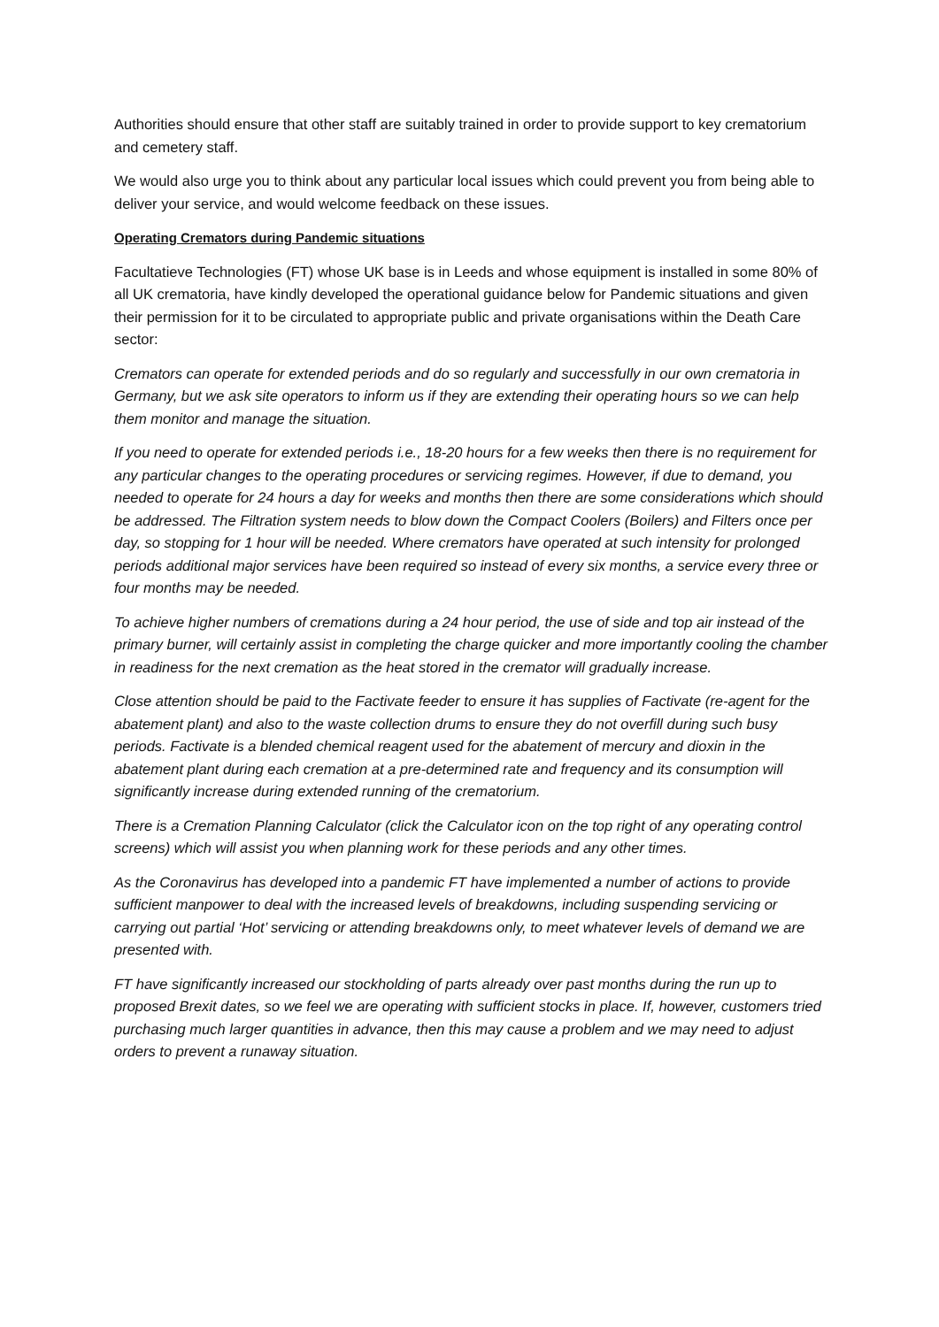Authorities should ensure that other staff are suitably trained in order to provide support to key crematorium and cemetery staff.
We would also urge you to think about any particular local issues which could prevent you from being able to deliver your service, and would welcome feedback on these issues.
Operating Cremators during Pandemic situations
Facultatieve Technologies (FT) whose UK base is in Leeds and whose equipment is installed in some 80% of all UK crematoria, have kindly developed the operational guidance below for Pandemic situations and given their permission for it to be circulated to appropriate public and private organisations within the Death Care sector:
Cremators can operate for extended periods and do so regularly and successfully in our own crematoria in Germany, but we ask site operators to inform us if they are extending their operating hours so we can help them monitor and manage the situation.
If you need to operate for extended periods i.e., 18-20 hours for a few weeks then there is no requirement for any particular changes to the operating procedures or servicing regimes. However, if due to demand, you needed to operate for 24 hours a day for weeks and months then there are some considerations which should be addressed. The Filtration system needs to blow down the Compact Coolers (Boilers) and Filters once per day, so stopping for 1 hour will be needed. Where cremators have operated at such intensity for prolonged periods additional major services have been required so instead of every six months, a service every three or four months may be needed.
To achieve higher numbers of cremations during a 24 hour period, the use of side and top air instead of the primary burner, will certainly assist in completing the charge quicker and more importantly cooling the chamber in readiness for the next cremation as the heat stored in the cremator will gradually increase.
Close attention should be paid to the Factivate feeder to ensure it has supplies of Factivate (re-agent for the abatement plant) and also to the waste collection drums to ensure they do not overfill during such busy periods. Factivate is a blended chemical reagent used for the abatement of mercury and dioxin in the abatement plant during each cremation at a pre-determined rate and frequency and its consumption will significantly increase during extended running of the crematorium.
There is a Cremation Planning Calculator (click the Calculator icon on the top right of any operating control screens) which will assist you when planning work for these periods and any other times.
As the Coronavirus has developed into a pandemic FT have implemented a number of actions to provide sufficient manpower to deal with the increased levels of breakdowns, including suspending servicing or carrying out partial ‘Hot’ servicing or attending breakdowns only, to meet whatever levels of demand we are presented with.
FT have significantly increased our stockholding of parts already over past months during the run up to proposed Brexit dates, so we feel we are operating with sufficient stocks in place. If, however, customers tried purchasing much larger quantities in advance, then this may cause a problem and we may need to adjust orders to prevent a runaway situation.